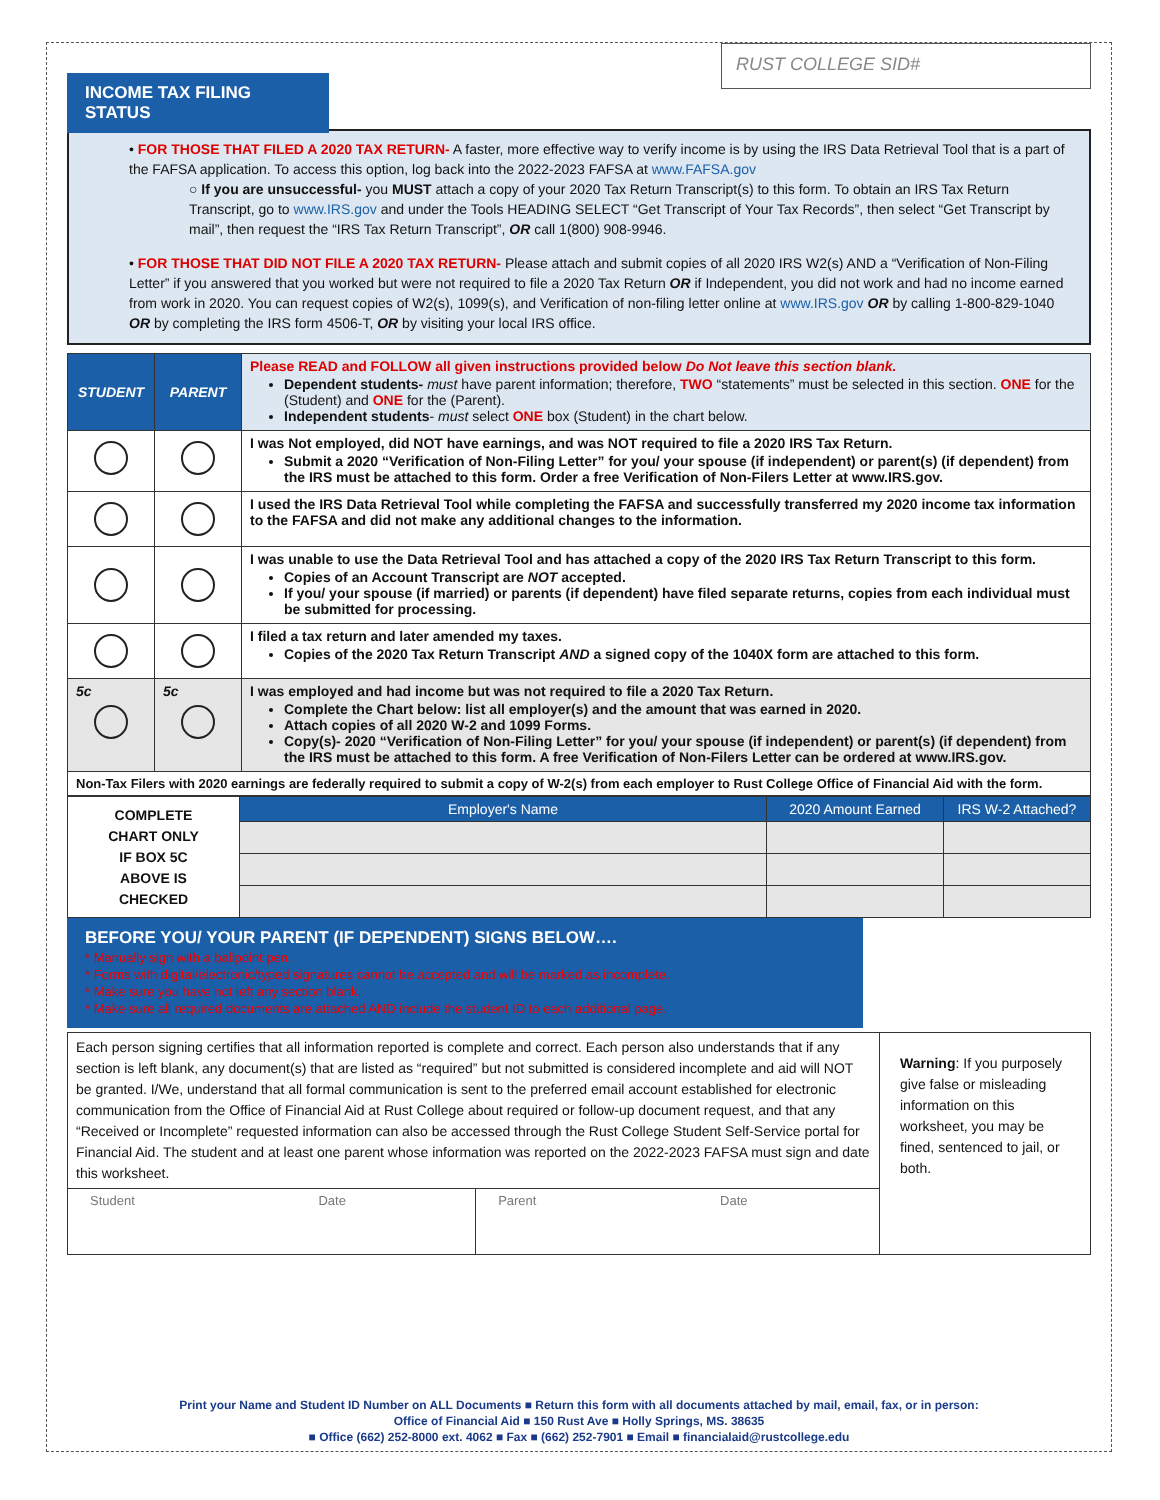INCOME TAX FILING STATUS
RUST COLLEGE SID#
• FOR THOSE THAT FILED A 2020 TAX RETURN- A faster, more effective way to verify income is by using the IRS Data Retrieval Tool that is a part of the FAFSA application. To access this option, log back into the 2022-2023 FAFSA at www.FAFSA.gov
○ If you are unsuccessful- you MUST attach a copy of your 2020 Tax Return Transcript(s) to this form. To obtain an IRS Tax Return Transcript, go to www.IRS.gov and under the Tools HEADING SELECT “Get Transcript of Your Tax Records”, then select “Get Transcript by mail”, then request the “IRS Tax Return Transcript”, OR call 1(800) 908-9946.
• FOR THOSE THAT DID NOT FILE A 2020 TAX RETURN- Please attach and submit copies of all 2020 IRS W2(s) AND a “Verification of Non-Filing Letter” if you answered that you worked but were not required to file a 2020 Tax Return OR if Independent, you did not work and had no income earned from work in 2020. You can request copies of W2(s), 1099(s), and Verification of non-filing letter online at www.IRS.gov OR by calling 1-800-829-1040 OR by completing the IRS form 4506-T, OR by visiting your local IRS office.
| STUDENT | PARENT | Please READ and FOLLOW all given instructions provided below Do Not leave this section blank. Dependent students- must have parent information; therefore, TWO “statements” must be selected in this section. ONE for the (Student) and ONE for the (Parent). Independent students - must select ONE box (Student) in the chart below. |
| | | I was Not employed, did NOT have earnings, and was NOT required to file a 2020 IRS Tax Return. Submit a 2020 “Verification of Non-Filing Letter” for you/ your spouse (if independent) or parent(s) (if dependent) from the IRS must be attached to this form. Order a free Verification of Non-Filers Letter at www.IRS.gov. |
| | | I used the IRS Data Retrieval Tool while completing the FAFSA and successfully transferred my 2020 income tax information to the FAFSA and did not make any additional changes to the information. |
| | | I was unable to use the Data Retrieval Tool and has attached a copy of the 2020 IRS Tax Return Transcript to this form. Copies of an Account Transcript are NOT accepted. If you/ your spouse (if married) or parents (if dependent) have filed separate returns, copies from each individual must be submitted for processing. |
| | | I filed a tax return and later amended my taxes. Copies of the 2020 Tax Return Transcript AND a signed copy of the 1040X form are attached to this form. |
| 5c | 5c | I was employed and had income but was not required to file a 2020 Tax Return. Complete the Chart below: list all employer(s) and the amount that was earned in 2020. Attach copies of all 2020 W-2 and 1099 Forms. Copy(s)- 2020 “Verification of Non-Filing Letter” for you/ your spouse (if independent) or parent(s) (if dependent) from the IRS must be attached to this form. A free Verification of Non-Filers Letter can be ordered at www.IRS.gov. |
| Non-Tax Filers with 2020 earnings are federally required to submit a copy of W-2(s) from each employer to Rust College Office of Financial Aid with the form. | | |
| COMPLETE CHART ONLY IF BOX 5C ABOVE IS CHECKED | Employer's Name | 2020 Amount Earned | IRS W-2 Attached? |
BEFORE YOU/ YOUR PARENT (IF DEPENDENT) SIGNS BELOW….
* Manually sign with a ballpoint pen.
* Forms with digital/electronic/typed signatures cannot be accepted and will be marked as incomplete.
* Make sure you have not left any section blank.
* Make sure all required documents are attached AND include the student ID to each additional page.
| Each person signing certifies that all information reported is complete and correct. Each person also understands that if any section is left blank, any document(s) that are listed as “required” but not submitted is considered incomplete and aid will NOT be granted. I/We, understand that all formal communication is sent to the preferred email account established for electronic communication from the Office of Financial Aid at Rust College about required or follow-up document request, and that any “Received or Incomplete” requested information can also be accessed through the Rust College Student Self-Service portal for Financial Aid. The student and at least one parent whose information was reported on the 2022-2023 FAFSA must sign and date this worksheet. | | Warning : If you purposely give false or misleading information on this worksheet, you may be fined, sentenced to jail, or both. |
| Student Date | Parent Date | |
Print your Name and Student ID Number on ALL Documents ■ Return this form with all documents attached by mail, email, fax, or in person:
Office of Financial Aid ■ 150 Rust Ave ■ Holly Springs, MS. 38635
■ Office (662) 252-8000 ext. 4062 ■ Fax ■ (662) 252-7901 ■ Email ■ financialaid@rustcollege.edu